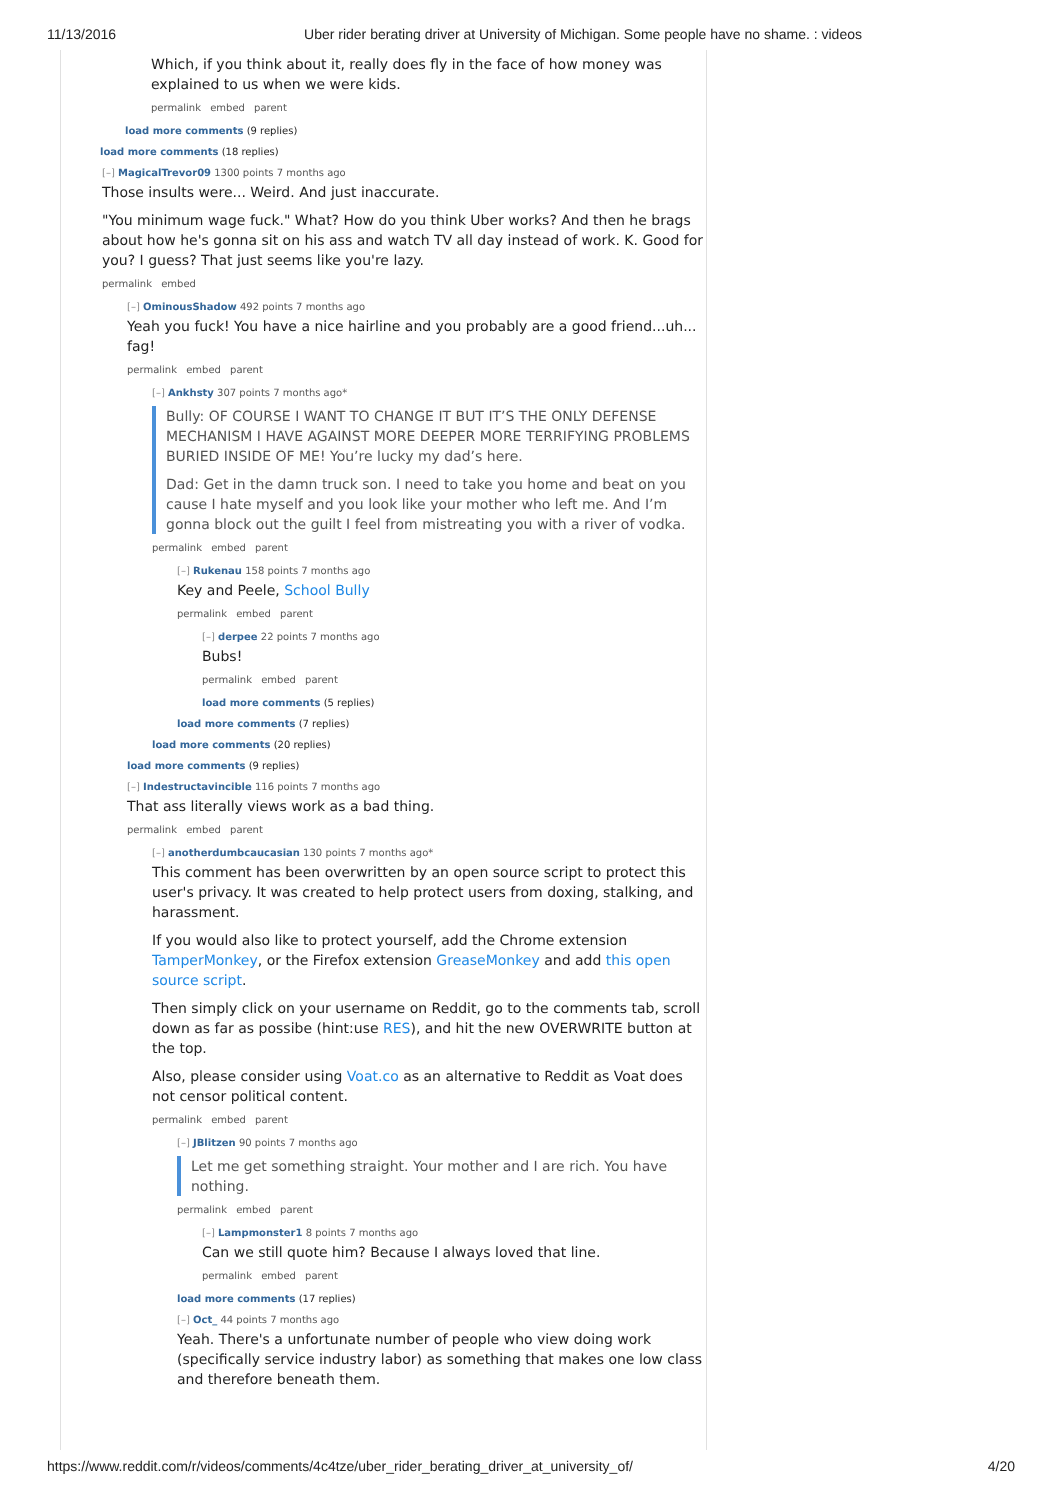11/13/2016 Uber rider berating driver at University of Michigan. Some people have no shame. : videos
Which, if you think about it, really does fly in the face of how money was explained to us when we were kids.
permalink embed parent
load more comments (9 replies)
load more comments (18 replies)
[–] MagicalTrevor09 1300 points 7 months ago
Those insults were... Weird. And just inaccurate.
"You minimum wage fuck." What? How do you think Uber works? And then he brags about how he's gonna sit on his ass and watch TV all day instead of work. K. Good for you? I guess? That just seems like you're lazy.
permalink embed
[–] OminousShadow 492 points 7 months ago
Yeah you fuck! You have a nice hairline and you probably are a good friend...uh... fag!
permalink embed parent
[–] Ankhsty 307 points 7 months ago*
Bully: OF COURSE I WANT TO CHANGE IT BUT IT’S THE ONLY DEFENSE MECHANISM I HAVE AGAINST MORE DEEPER MORE TERRIFYING PROBLEMS BURIED INSIDE OF ME! You’re lucky my dad’s here.
Dad: Get in the damn truck son. I need to take you home and beat on you cause I hate myself and you look like your mother who left me. And I’m gonna block out the guilt I feel from mistreating you with a river of vodka.
permalink embed parent
[–] Rukenau 158 points 7 months ago
Key and Peele, School Bully
permalink embed parent
[–] derpee 22 points 7 months ago
Bubs!
permalink embed parent
load more comments (5 replies)
load more comments (7 replies)
load more comments (20 replies)
load more comments (9 replies)
[–] Indestructavincible 116 points 7 months ago
That ass literally views work as a bad thing.
permalink embed parent
[–] anotherdumbcaucasian 130 points 7 months ago*
This comment has been overwritten by an open source script to protect this user's privacy. It was created to help protect users from doxing, stalking, and harassment.
If you would also like to protect yourself, add the Chrome extension TamperMonkey, or the Firefox extension GreaseMonkey and add this open source script.
Then simply click on your username on Reddit, go to the comments tab, scroll down as far as possibe (hint:use RES), and hit the new OVERWRITE button at the top.
Also, please consider using Voat.co as an alternative to Reddit as Voat does not censor political content.
permalink embed parent
[–] JBlitzen 90 points 7 months ago
Let me get something straight. Your mother and I are rich. You have nothing.
permalink embed parent
[–] Lampmonster1 8 points 7 months ago
Can we still quote him? Because I always loved that line.
permalink embed parent
load more comments (17 replies)
[–] Oct_ 44 points 7 months ago
Yeah. There's a unfortunate number of people who view doing work (specifically service industry labor) as something that makes one low class and therefore beneath them.
https://www.reddit.com/r/videos/comments/4c4tze/uber_rider_berating_driver_at_university_of/ 4/20